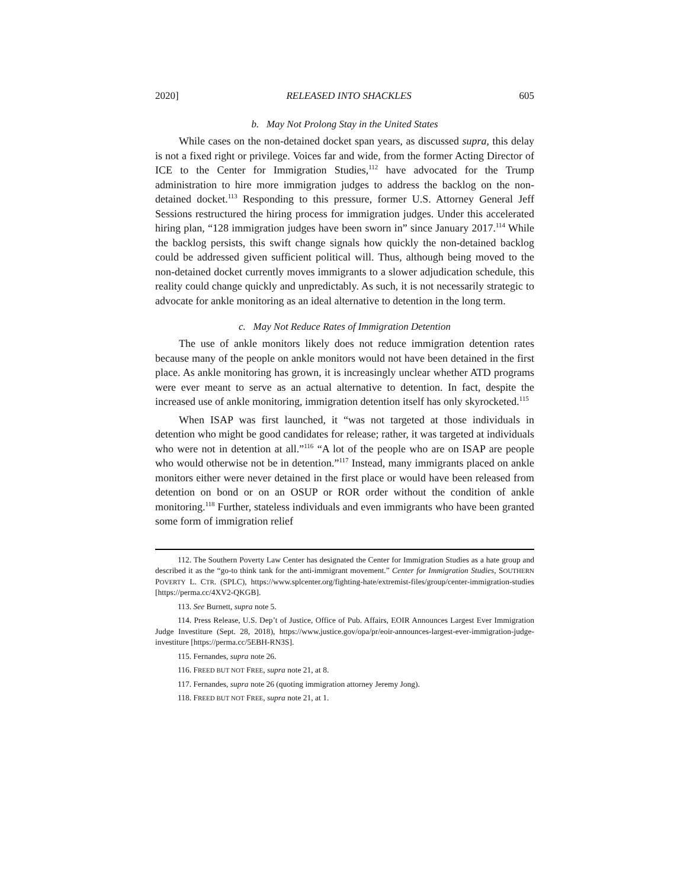2020] RELEASED INTO SHACKLES 605
b. May Not Prolong Stay in the United States
While cases on the non-detained docket span years, as discussed supra, this delay is not a fixed right or privilege. Voices far and wide, from the former Acting Director of ICE to the Center for Immigration Studies,<sup>112</sup> have advocated for the Trump administration to hire more immigration judges to address the backlog on the non-detained docket.<sup>113</sup> Responding to this pressure, former U.S. Attorney General Jeff Sessions restructured the hiring process for immigration judges. Under this accelerated hiring plan, “128 immigration judges have been sworn in” since January 2017.<sup>114</sup> While the backlog persists, this swift change signals how quickly the non-detained backlog could be addressed given sufficient political will. Thus, although being moved to the non-detained docket currently moves immigrants to a slower adjudication schedule, this reality could change quickly and unpredictably. As such, it is not necessarily strategic to advocate for ankle monitoring as an ideal alternative to detention in the long term.
c. May Not Reduce Rates of Immigration Detention
The use of ankle monitors likely does not reduce immigration detention rates because many of the people on ankle monitors would not have been detained in the first place. As ankle monitoring has grown, it is increasingly unclear whether ATD programs were ever meant to serve as an actual alternative to detention. In fact, despite the increased use of ankle monitoring, immigration detention itself has only skyrocketed.<sup>115</sup>
When ISAP was first launched, it “was not targeted at those individuals in detention who might be good candidates for release; rather, it was targeted at individuals who were not in detention at all.”<sup>116</sup> “A lot of the people who are on ISAP are people who would otherwise not be in detention.”<sup>117</sup> Instead, many immigrants placed on ankle monitors either were never detained in the first place or would have been released from detention on bond or on an OSUP or ROR order without the condition of ankle monitoring.<sup>118</sup> Further, stateless individuals and even immigrants who have been granted some form of immigration relief
112. The Southern Poverty Law Center has designated the Center for Immigration Studies as a hate group and described it as the “go-to think tank for the anti-immigrant movement.” Center for Immigration Studies, SOUTHERN POVERTY L. CTR. (SPLC), https://www.splcenter.org/fighting-hate/extremist-files/group/center-immigration-studies [https://perma.cc/4XV2-QKGB].
113. See Burnett, supra note 5.
114. Press Release, U.S. Dep’t of Justice, Office of Pub. Affairs, EOIR Announces Largest Ever Immigration Judge Investiture (Sept. 28, 2018), https://www.justice.gov/opa/pr/eoir-announces-largest-ever-immigration-judge-investiture [https://perma.cc/5EBH-RN3S].
115. Fernandes, supra note 26.
116. FREED BUT NOT FREE, supra note 21, at 8.
117. Fernandes, supra note 26 (quoting immigration attorney Jeremy Jong).
118. FREED BUT NOT FREE, supra note 21, at 1.